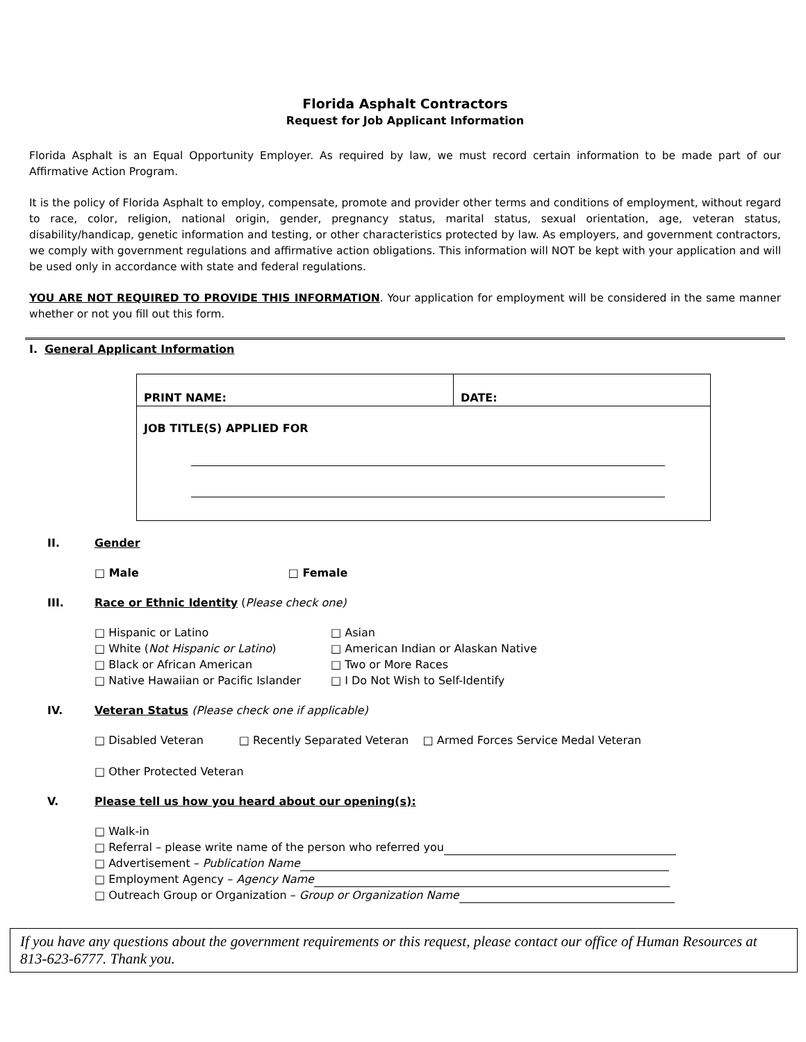Florida Asphalt Contractors
Request for Job Applicant Information
Florida Asphalt is an Equal Opportunity Employer. As required by law, we must record certain information to be made part of our Affirmative Action Program.
It is the policy of Florida Asphalt to employ, compensate, promote and provider other terms and conditions of employment, without regard to race, color, religion, national origin, gender, pregnancy status, marital status, sexual orientation, age, veteran status, disability/handicap, genetic information and testing, or other characteristics protected by law. As employers, and government contractors, we comply with government regulations and affirmative action obligations. This information will NOT be kept with your application and will be used only in accordance with state and federal regulations.
YOU ARE NOT REQUIRED TO PROVIDE THIS INFORMATION. Your application for employment will be considered in the same manner whether or not you fill out this form.
I. General Applicant Information
| PRINT NAME: | DATE: |
| JOB TITLE(S) APPLIED FOR | |
II. Gender
□ Male □ Female
III. Race or Ethnic Identity (Please check one)
□ Hispanic or Latino
□ Asian
□ White (Not Hispanic or Latino)
□ American Indian or Alaskan Native
□ Black or African American
□ Two or More Races
□ Native Hawaiian or Pacific Islander
□ I Do Not Wish to Self-Identify
IV. Veteran Status (Please check one if applicable)
□ Disabled Veteran □ Recently Separated Veteran □ Armed Forces Service Medal Veteran
□ Other Protected Veteran
V. Please tell us how you heard about our opening(s):
□ Walk-in
□ Referral – please write name of the person who referred you
□ Advertisement – Publication Name
□ Employment Agency – Agency Name
□ Outreach Group or Organization – Group or Organization Name
If you have any questions about the government requirements or this request, please contact our office of Human Resources at 813-623-6777. Thank you.